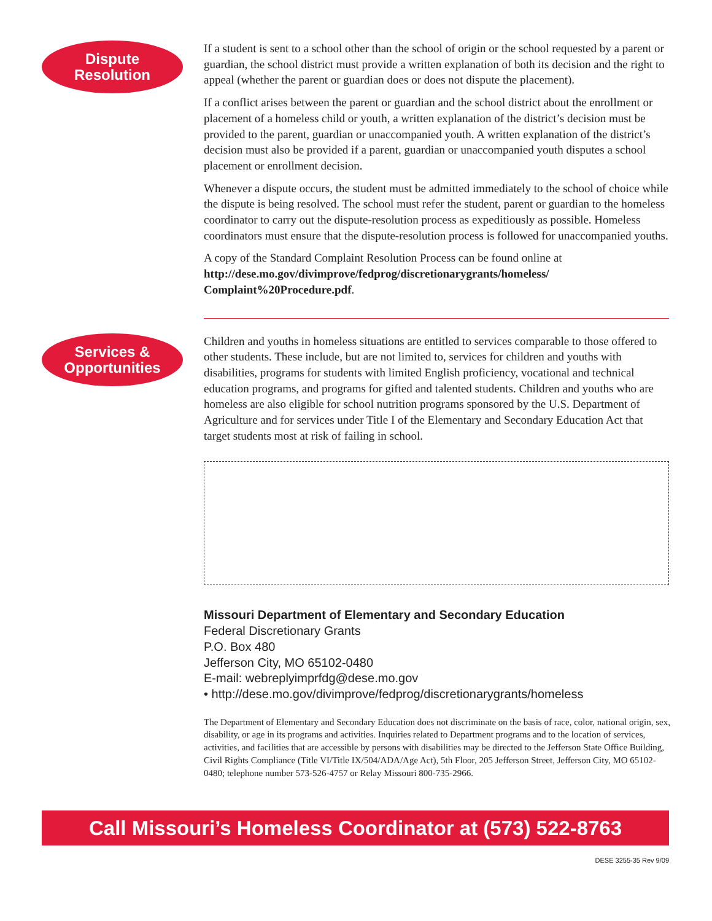Dispute
Resolution
If a student is sent to a school other than the school of origin or the school requested by a parent or guardian, the school district must provide a written explanation of both its decision and the right to appeal (whether the parent or guardian does or does not dispute the placement).
If a conflict arises between the parent or guardian and the school district about the enrollment or placement of a homeless child or youth, a written explanation of the district’s decision must be provided to the parent, guardian or unaccompanied youth. A written explanation of the district’s decision must also be provided if a parent, guardian or unaccompanied youth disputes a school placement or enrollment decision.
Whenever a dispute occurs, the student must be admitted immediately to the school of choice while the dispute is being resolved. The school must refer the student, parent or guardian to the homeless coordinator to carry out the dispute-resolution process as expeditiously as possible. Homeless coordinators must ensure that the dispute-resolution process is followed for unaccompanied youths.
A copy of the Standard Complaint Resolution Process can be found online at http://dese.mo.gov/divimprove/fedprog/discretionarygrants/homeless/ Complaint%20Procedure.pdf.
Services &
Opportunities
Children and youths in homeless situations are entitled to services comparable to those offered to other students. These include, but are not limited to, services for children and youths with disabilities, programs for students with limited English proficiency, vocational and technical education programs, and programs for gifted and talented students. Children and youths who are homeless are also eligible for school nutrition programs sponsored by the U.S. Department of Agriculture and for services under Title I of the Elementary and Secondary Education Act that target students most at risk of failing in school.
Missouri Department of Elementary and Secondary Education
Federal Discretionary Grants
P.O. Box 480
Jefferson City, MO 65102-0480
E-mail: webreplyimprfdg@dese.mo.gov
• http://dese.mo.gov/divimprove/fedprog/discretionarygrants/homeless
The Department of Elementary and Secondary Education does not discriminate on the basis of race, color, national origin, sex, disability, or age in its programs and activities. Inquiries related to Department programs and to the location of services, activities, and facilities that are accessible by persons with disabilities may be directed to the Jefferson State Office Building, Civil Rights Compliance (Title VI/Title IX/504/ADA/Age Act), 5th Floor, 205 Jefferson Street, Jefferson City, MO 65102-0480; telephone number 573-526-4757 or Relay Missouri 800-735-2966.
Call Missouri’s Homeless Coordinator at (573) 522-8763
DESE 3255-35 Rev 9/09